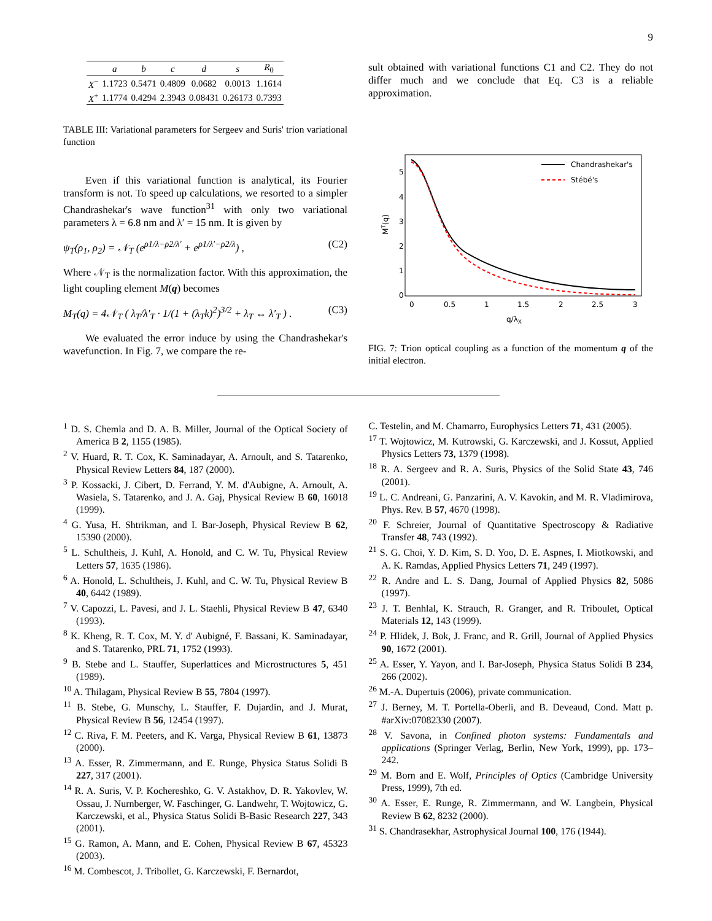9
| | a | b | c | d | s | R<sub>0</sub> |
| --- | --- | --- | --- | --- | --- | --- |
| X<sup>−</sup> | 1.1723 | 0.5471 | 0.4809 | 0.0682 | 0.0013 | 1.1614 |
| X<sup>+</sup> | 1.1774 | 0.4294 | 2.3943 | 0.08431 | 0.26173 | 0.7393 |
TABLE III: Variational parameters for Sergeev and Suris' trion variational function
Even if this variational function is analytical, its Fourier transform is not. To speed up calculations, we resorted to a simpler Chandrashekar's wave function<sup>31</sup> with only two variational parameters λ = 6.8 nm and λ′ = 15 nm. It is given by
ψ<sub>T</sub>(ρ<sub>1</sub>, ρ<sub>2</sub>) = 𝒩<sub>T</sub> (e<sup>ρ1/λ−ρ2/λ′</sup> + e<sup>ρ1/λ′−ρ2/λ</sup>) , (C2)
Where 𝒩<sub>T</sub> is the normalization factor. With this approximation, the light coupling element M(q) becomes
M<sub>T</sub>(q) = 4𝒩<sub>T</sub> ( λ<sub>T</sub>/λ′<sub>T</sub> · 1/(1 + (λ<sub>T</sub>k)<sup>2</sup>)<sup>3/2</sup> + λ<sub>T</sub> ↔ λ′<sub>T</sub> ) . (C3)
We evaluated the error induce by using the Chandrashekar's wavefunction. In Fig. 7, we compare the re-
sult obtained with variational functions C1 and C2. They do not differ much and we conclude that Eq. C3 is a reliable approximation.
5
4
3
2
1
0
0
0.5
1
1.5
2
2.5
3
q/λX
MT(q)
Chandrashekar's
Stébé's
FIG. 7: Trion optical coupling as a function of the momentum q of the initial electron.
<sup>1</sup> D. S. Chemla and D. A. B. Miller, Journal of the Optical Society of America B 2, 1155 (1985).
<sup>2</sup> V. Huard, R. T. Cox, K. Saminadayar, A. Arnoult, and S. Tatarenko, Physical Review Letters 84, 187 (2000).
<sup>3</sup> P. Kossacki, J. Cibert, D. Ferrand, Y. M. d'Aubigne, A. Arnoult, A. Wasiela, S. Tatarenko, and J. A. Gaj, Physical Review B 60, 16018 (1999).
<sup>4</sup> G. Yusa, H. Shtrikman, and I. Bar-Joseph, Physical Review B 62, 15390 (2000).
<sup>5</sup> L. Schultheis, J. Kuhl, A. Honold, and C. W. Tu, Physical Review Letters 57, 1635 (1986).
<sup>6</sup> A. Honold, L. Schultheis, J. Kuhl, and C. W. Tu, Physical Review B 40, 6442 (1989).
<sup>7</sup> V. Capozzi, L. Pavesi, and J. L. Staehli, Physical Review B 47, 6340 (1993).
<sup>8</sup> K. Kheng, R. T. Cox, M. Y. d' Aubigné, F. Bassani, K. Saminadayar, and S. Tatarenko, PRL 71, 1752 (1993).
<sup>9</sup> B. Stebe and L. Stauffer, Superlattices and Microstructures 5, 451 (1989).
<sup>10</sup> A. Thilagam, Physical Review B 55, 7804 (1997).
<sup>11</sup> B. Stebe, G. Munschy, L. Stauffer, F. Dujardin, and J. Murat, Physical Review B 56, 12454 (1997).
<sup>12</sup> C. Riva, F. M. Peeters, and K. Varga, Physical Review B 61, 13873 (2000).
<sup>13</sup> A. Esser, R. Zimmermann, and E. Runge, Physica Status Solidi B 227, 317 (2001).
<sup>14</sup> R. A. Suris, V. P. Kochereshko, G. V. Astakhov, D. R. Yakovlev, W. Ossau, J. Nurnberger, W. Faschinger, G. Landwehr, T. Wojtowicz, G. Karczewski, et al., Physica Status Solidi B-Basic Research 227, 343 (2001).
<sup>15</sup> G. Ramon, A. Mann, and E. Cohen, Physical Review B 67, 45323 (2003).
<sup>16</sup> M. Combescot, J. Tribollet, G. Karczewski, F. Bernardot,
C. Testelin, and M. Chamarro, Europhysics Letters 71, 431 (2005).
<sup>17</sup> T. Wojtowicz, M. Kutrowski, G. Karczewski, and J. Kossut, Applied Physics Letters 73, 1379 (1998).
<sup>18</sup> R. A. Sergeev and R. A. Suris, Physics of the Solid State 43, 746 (2001).
<sup>19</sup> L. C. Andreani, G. Panzarini, A. V. Kavokin, and M. R. Vladimirova, Phys. Rev. B 57, 4670 (1998).
<sup>20</sup> F. Schreier, Journal of Quantitative Spectroscopy & Radiative Transfer 48, 743 (1992).
<sup>21</sup> S. G. Choi, Y. D. Kim, S. D. Yoo, D. E. Aspnes, I. Miotkowski, and A. K. Ramdas, Applied Physics Letters 71, 249 (1997).
<sup>22</sup> R. Andre and L. S. Dang, Journal of Applied Physics 82, 5086 (1997).
<sup>23</sup> J. T. Benhlal, K. Strauch, R. Granger, and R. Triboulet, Optical Materials 12, 143 (1999).
<sup>24</sup> P. Hlidek, J. Bok, J. Franc, and R. Grill, Journal of Applied Physics 90, 1672 (2001).
<sup>25</sup> A. Esser, Y. Yayon, and I. Bar-Joseph, Physica Status Solidi B 234, 266 (2002).
<sup>26</sup> M.-A. Dupertuis (2006), private communication.
<sup>27</sup> J. Berney, M. T. Portella-Oberli, and B. Deveaud, Cond. Matt p. #arXiv:07082330 (2007).
<sup>28</sup> V. Savona, in Confined photon systems: Fundamentals and applications (Springer Verlag, Berlin, New York, 1999), pp. 173–242.
<sup>29</sup> M. Born and E. Wolf, Principles of Optics (Cambridge University Press, 1999), 7th ed.
<sup>30</sup> A. Esser, E. Runge, R. Zimmermann, and W. Langbein, Physical Review B 62, 8232 (2000).
<sup>31</sup> S. Chandrasekhar, Astrophysical Journal 100, 176 (1944).